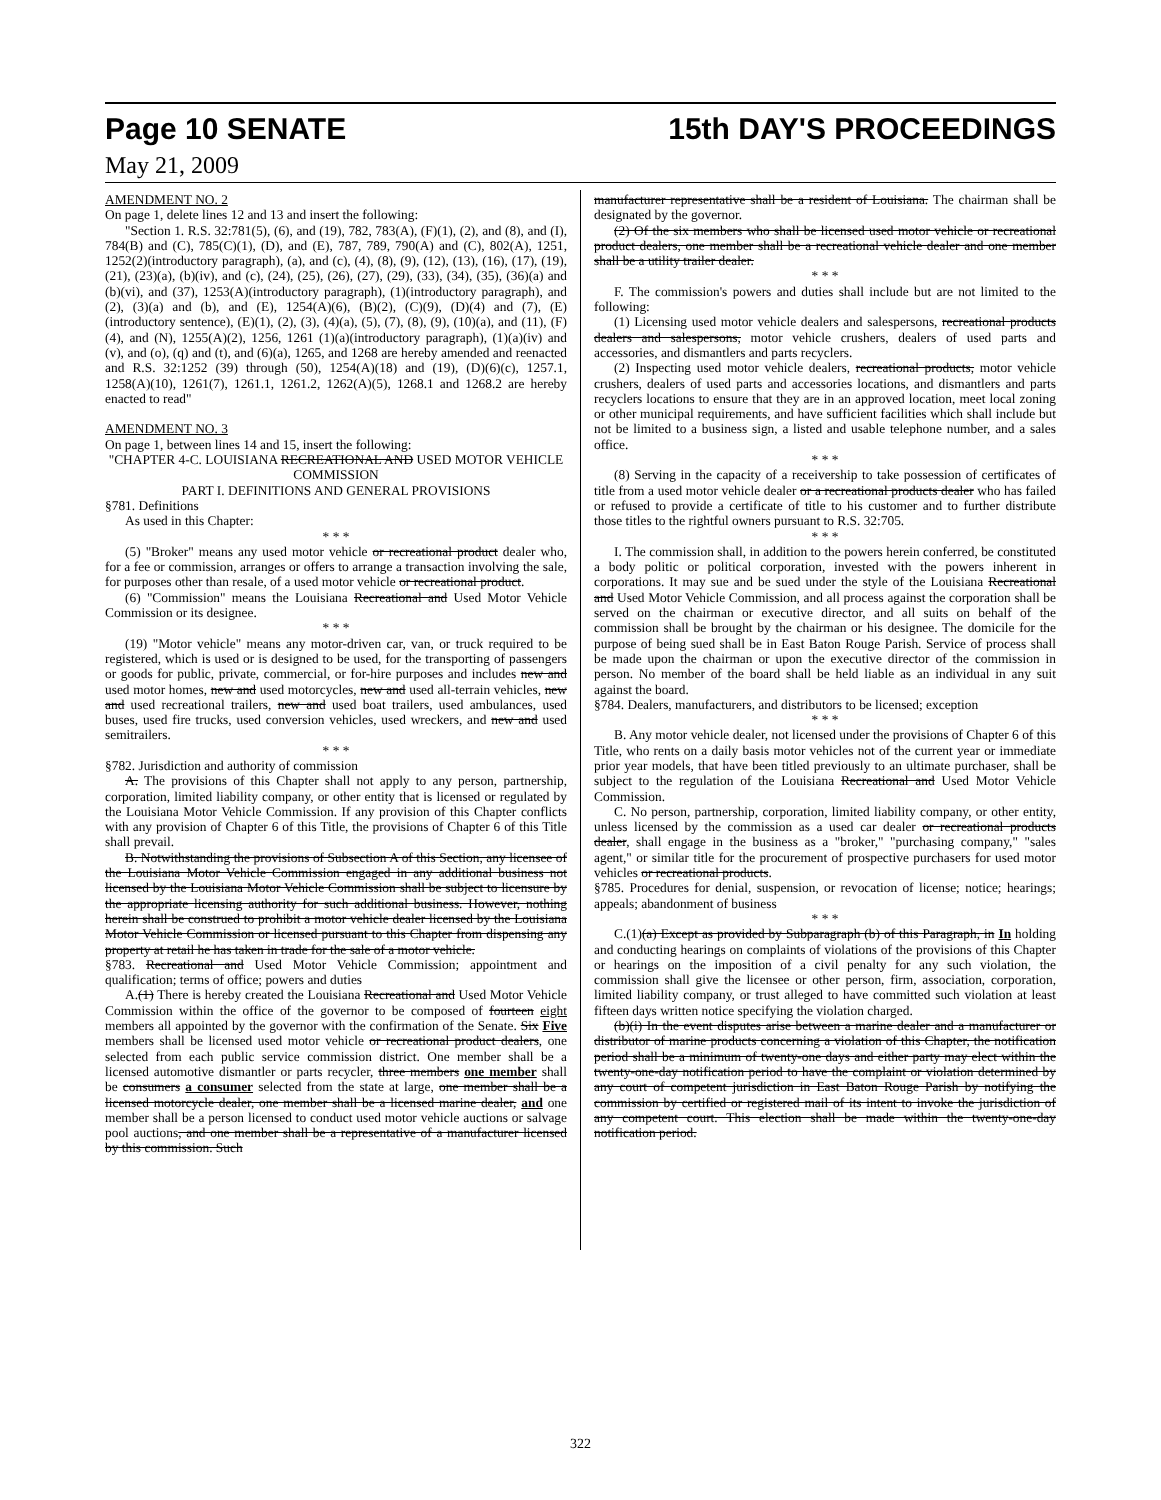Page 10 SENATE 15th DAY'S PROCEEDINGS
May 21, 2009
AMENDMENT NO. 2
On page 1, delete lines 12 and 13 and insert the following:
"Section 1. R.S. 32:781(5), (6), and (19), 782, 783(A), (F)(1), (2), and (8), and (I), 784(B) and (C), 785(C)(1), (D), and (E), 787, 789, 790(A) and (C), 802(A), 1251, 1252(2)(introductory paragraph), (a), and (c), (4), (8), (9), (12), (13), (16), (17), (19), (21), (23)(a), (b)(iv), and (c), (24), (25), (26), (27), (29), (33), (34), (35), (36)(a) and (b)(vi), and (37), 1253(A)(introductory paragraph), (1)(introductory paragraph), and (2), (3)(a) and (b), and (E), 1254(A)(6), (B)(2), (C)(9), (D)(4) and (7), (E)(introductory sentence), (E)(1), (2), (3), (4)(a), (5), (7), (8), (9), (10)(a), and (11), (F)(4), and (N), 1255(A)(2), 1256, 1261 (1)(a)(introductory paragraph), (1)(a)(iv) and (v), and (o), (q) and (t), and (6)(a), 1265, and 1268 are hereby amended and reenacted and R.S. 32:1252 (39) through (50), 1254(A)(18) and (19), (D)(6)(c), 1257.1, 1258(A)(10), 1261(7), 1261.1, 1261.2, 1262(A)(5), 1268.1 and 1268.2 are hereby enacted to read"
AMENDMENT NO. 3
On page 1, between lines 14 and 15, insert the following:
"CHAPTER 4-C. LOUISIANA RECREATIONAL AND USED MOTOR VEHICLE COMMISSION
PART I. DEFINITIONS AND GENERAL PROVISIONS
§781. Definitions
As used in this Chapter:
* * *
(5) "Broker" means any used motor vehicle or recreational product dealer who, for a fee or commission, arranges or offers to arrange a transaction involving the sale, for purposes other than resale, of a used motor vehicle or recreational product.
(6) "Commission" means the Louisiana Recreational and Used Motor Vehicle Commission or its designee.
* * *
(19) "Motor vehicle" means any motor-driven car, van, or truck required to be registered, which is used or is designed to be used, for the transporting of passengers or goods for public, private, commercial, or for-hire purposes and includes new and used motor homes, new and used motorcycles, new and used all-terrain vehicles, new and used recreational trailers, new and used boat trailers, used ambulances, used buses, used fire trucks, used conversion vehicles, used wreckers, and new and used semitrailers.
* * *
§782. Jurisdiction and authority of commission
A. The provisions of this Chapter shall not apply to any person, partnership, corporation, limited liability company, or other entity that is licensed or regulated by the Louisiana Motor Vehicle Commission. If any provision of this Chapter conflicts with any provision of Chapter 6 of this Title, the provisions of Chapter 6 of this Title shall prevail.
B. Notwithstanding the provisions of Subsection A of this Section, any licensee of the Louisiana Motor Vehicle Commission engaged in any additional business not licensed by the Louisiana Motor Vehicle Commission shall be subject to licensure by the appropriate licensing authority for such additional business. However, nothing herein shall be construed to prohibit a motor vehicle dealer licensed by the Louisiana Motor Vehicle Commission or licensed pursuant to this Chapter from dispensing any property at retail he has taken in trade for the sale of a motor vehicle.
§783. Recreational and Used Motor Vehicle Commission; appointment and qualification; terms of office; powers and duties
A.(1) There is hereby created the Louisiana Recreational and Used Motor Vehicle Commission within the office of the governor to be composed of fourteen eight members all appointed by the governor with the confirmation of the Senate. Six Five members shall be licensed used motor vehicle or recreational product dealers, one selected from each public service commission district. One member shall be a licensed automotive dismantler or parts recycler, three members one member shall be consumers a consumer selected from the state at large, one member shall be a licensed motorcycle dealer, one member shall be a licensed marine dealer, and one member shall be a person licensed to conduct used motor vehicle auctions or salvage pool auctions, and one member shall be a representative of a manufacturer licensed by this commission. Such
manufacturer representative shall be a resident of Louisiana. The chairman shall be designated by the governor.
(2) Of the six members who shall be licensed used motor vehicle or recreational product dealers, one member shall be a recreational vehicle dealer and one member shall be a utility trailer dealer.
* * *
F. The commission's powers and duties shall include but are not limited to the following:
(1) Licensing used motor vehicle dealers and salespersons, recreational products dealers and salespersons, motor vehicle crushers, dealers of used parts and accessories, and dismantlers and parts recyclers.
(2) Inspecting used motor vehicle dealers, recreational products, motor vehicle crushers, dealers of used parts and accessories locations, and dismantlers and parts recyclers locations to ensure that they are in an approved location, meet local zoning or other municipal requirements, and have sufficient facilities which shall include but not be limited to a business sign, a listed and usable telephone number, and a sales office.
* * *
(8) Serving in the capacity of a receivership to take possession of certificates of title from a used motor vehicle dealer or a recreational products dealer who has failed or refused to provide a certificate of title to his customer and to further distribute those titles to the rightful owners pursuant to R.S. 32:705.
* * *
I. The commission shall, in addition to the powers herein conferred, be constituted a body politic or political corporation, invested with the powers inherent in corporations. It may sue and be sued under the style of the Louisiana Recreational and Used Motor Vehicle Commission, and all process against the corporation shall be served on the chairman or executive director, and all suits on behalf of the commission shall be brought by the chairman or his designee. The domicile for the purpose of being sued shall be in East Baton Rouge Parish. Service of process shall be made upon the chairman or upon the executive director of the commission in person. No member of the board shall be held liable as an individual in any suit against the board.
§784. Dealers, manufacturers, and distributors to be licensed; exception
* * *
B. Any motor vehicle dealer, not licensed under the provisions of Chapter 6 of this Title, who rents on a daily basis motor vehicles not of the current year or immediate prior year models, that have been titled previously to an ultimate purchaser, shall be subject to the regulation of the Louisiana Recreational and Used Motor Vehicle Commission.
C. No person, partnership, corporation, limited liability company, or other entity, unless licensed by the commission as a used car dealer or recreational products dealer, shall engage in the business as a "broker," "purchasing company," "sales agent," or similar title for the procurement of prospective purchasers for used motor vehicles or recreational products.
§785. Procedures for denial, suspension, or revocation of license; notice; hearings; appeals; abandonment of business
* * *
C.(1)(a) Except as provided by Subparagraph (b) of this Paragraph, in In holding and conducting hearings on complaints of violations of the provisions of this Chapter or hearings on the imposition of a civil penalty for any such violation, the commission shall give the licensee or other person, firm, association, corporation, limited liability company, or trust alleged to have committed such violation at least fifteen days written notice specifying the violation charged.
(b)(i) In the event disputes arise between a marine dealer and a manufacturer or distributor of marine products concerning a violation of this Chapter, the notification period shall be a minimum of twenty-one days and either party may elect within the twenty-one-day notification period to have the complaint or violation determined by any court of competent jurisdiction in East Baton Rouge Parish by notifying the commission by certified or registered mail of its intent to invoke the jurisdiction of any competent court. This election shall be made within the twenty-one-day notification period.
322